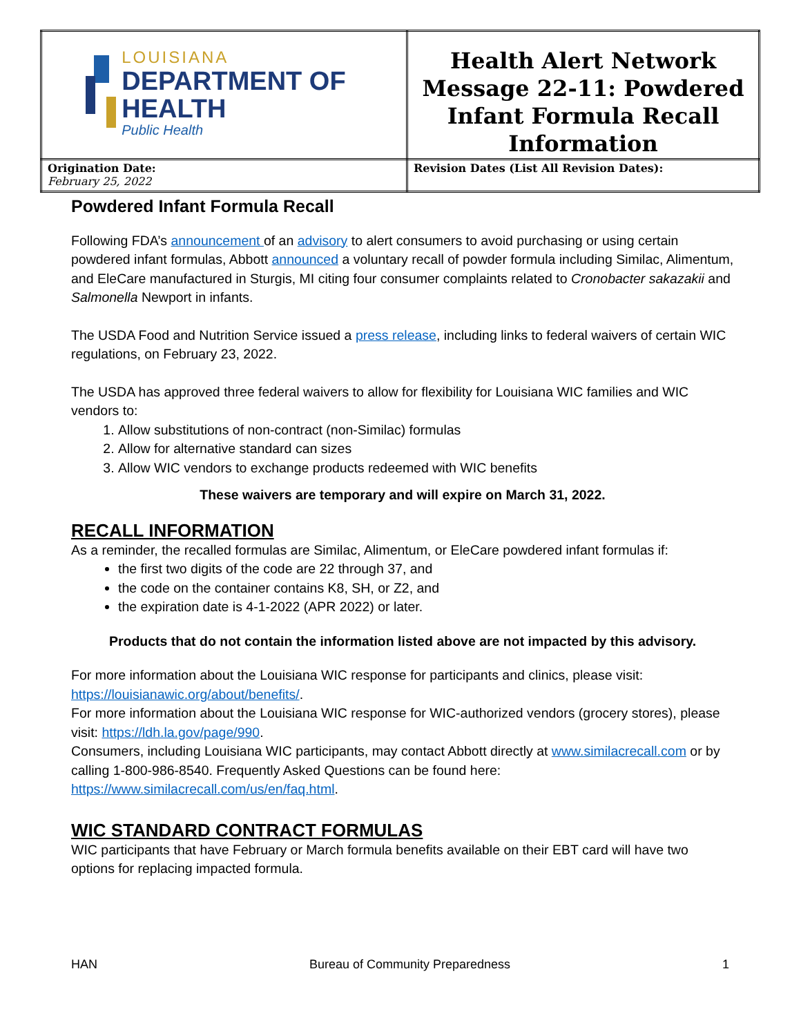| LOUISIANA DEPARTMENT OF HEALTH Public Health | Health Alert Network Message 22-11: Powdered Infant Formula Recall Information |
| Origination Date: February 25, 2022 | Revision Dates (List All Revision Dates): |
Powdered Infant Formula Recall
Following FDA’s announcement of an advisory to alert consumers to avoid purchasing or using certain powdered infant formulas, Abbott announced a voluntary recall of powder formula including Similac, Alimentum, and EleCare manufactured in Sturgis, MI citing four consumer complaints related to Cronobacter sakazakii and Salmonella Newport in infants.
The USDA Food and Nutrition Service issued a press release, including links to federal waivers of certain WIC regulations, on February 23, 2022.
The USDA has approved three federal waivers to allow for flexibility for Louisiana WIC families and WIC vendors to:
1. Allow substitutions of non-contract (non-Similac) formulas
2. Allow for alternative standard can sizes
3. Allow WIC vendors to exchange products redeemed with WIC benefits
These waivers are temporary and will expire on March 31, 2022.
RECALL INFORMATION
As a reminder, the recalled formulas are Similac, Alimentum, or EleCare powdered infant formulas if:
the first two digits of the code are 22 through 37, and
the code on the container contains K8, SH, or Z2, and
the expiration date is 4-1-2022 (APR 2022) or later.
Products that do not contain the information listed above are not impacted by this advisory.
For more information about the Louisiana WIC response for participants and clinics, please visit: https://louisianawic.org/about/benefits/.
For more information about the Louisiana WIC response for WIC-authorized vendors (grocery stores), please visit: https://ldh.la.gov/page/990.
Consumers, including Louisiana WIC participants, may contact Abbott directly at www.similacrecall.com or by calling 1-800-986-8540. Frequently Asked Questions can be found here: https://www.similacrecall.com/us/en/faq.html.
WIC STANDARD CONTRACT FORMULAS
WIC participants that have February or March formula benefits available on their EBT card will have two options for replacing impacted formula.
HAN Bureau of Community Preparedness 1